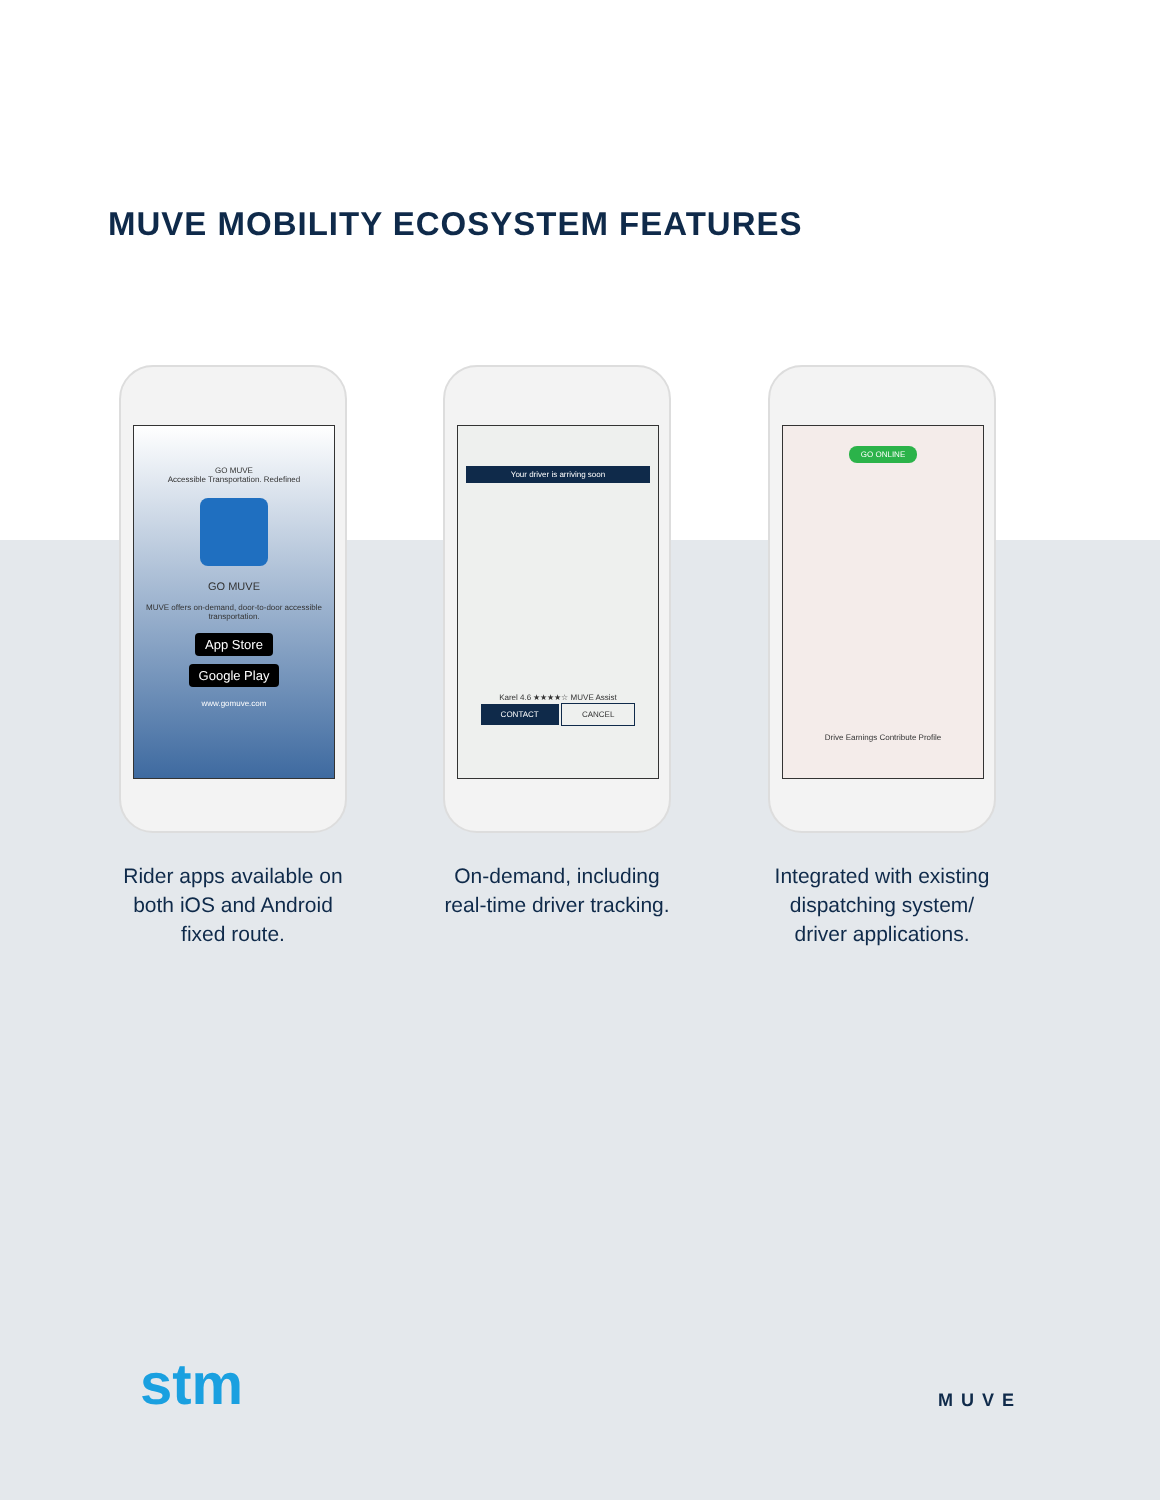MUVE MOBILITY ECOSYSTEM FEATURES
GO MUVE
Accessible Transportation. Redefined
GO MUVE
MUVE offers on-demand, door-to-door accessible transportation.
App Store
Google Play
www.gomuve.com
Rider apps available on both iOS and Android fixed route.
Your driver is arriving soon
Karel 4.6 ★★★★☆ MUVE Assist
CONTACT CANCEL
On-demand, including real-time driver tracking.
GO ONLINE
Drive Earnings Contribute Profile
Integrated with existing dispatching system/ driver applications.
stm MUVE